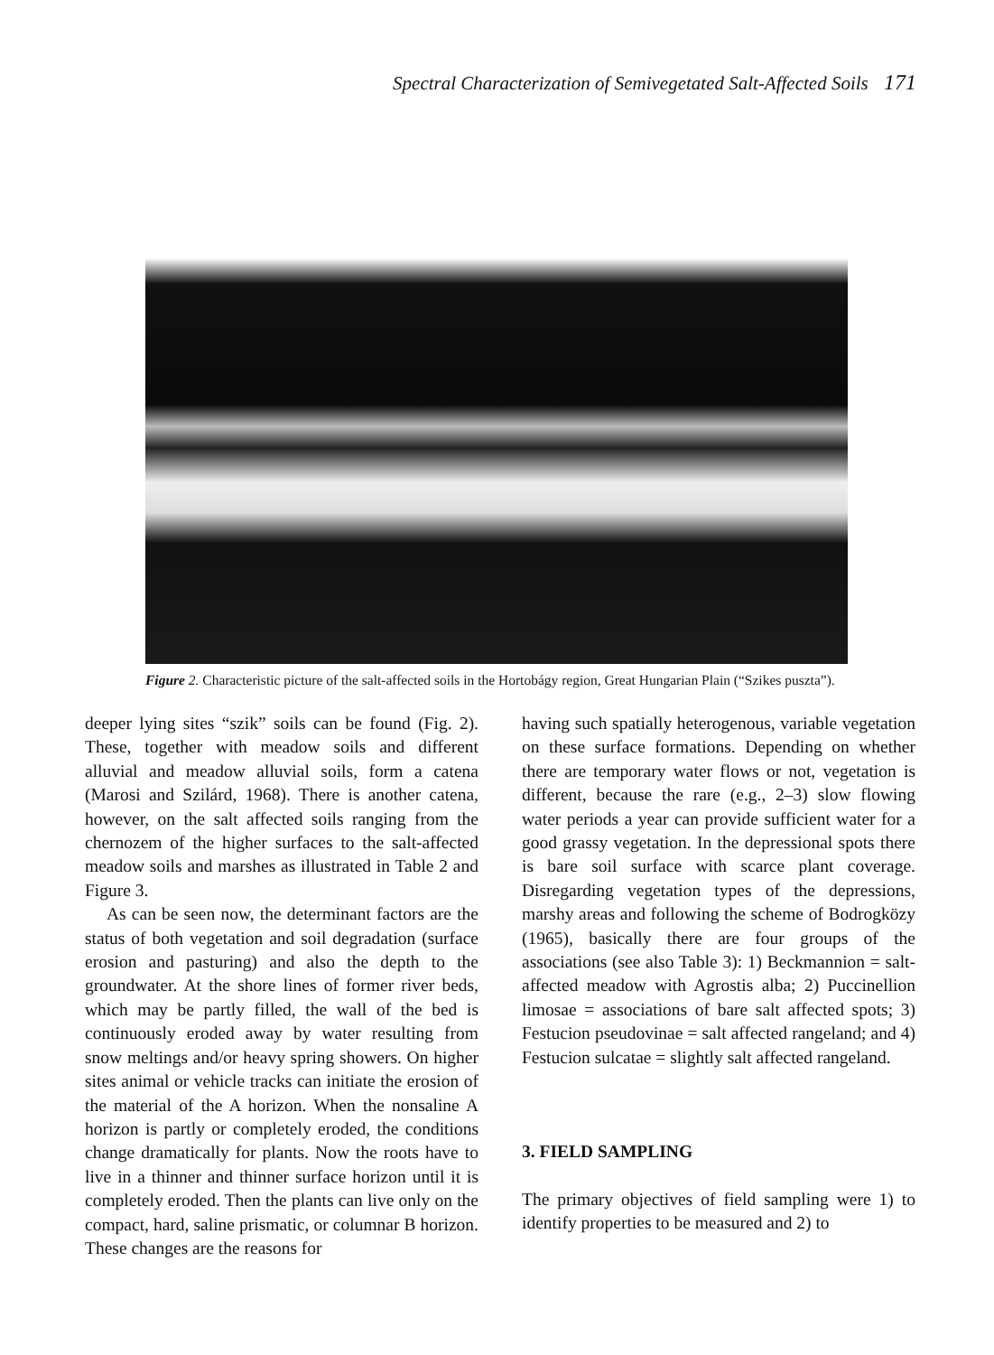Spectral Characterization of Semivegetated Salt-Affected Soils 171
Figure 2. Characteristic picture of the salt-affected soils in the Hortobágy region, Great Hungarian Plain (“Szikes puszta”).
deeper lying sites “szik” soils can be found (Fig. 2). These, together with meadow soils and different alluvial and meadow alluvial soils, form a catena (Marosi and Szilárd, 1968). There is another catena, however, on the salt affected soils ranging from the chernozem of the higher surfaces to the salt-affected meadow soils and marshes as illustrated in Table 2 and Figure 3.
As can be seen now, the determinant factors are the status of both vegetation and soil degradation (surface erosion and pasturing) and also the depth to the groundwater. At the shore lines of former river beds, which may be partly filled, the wall of the bed is continuously eroded away by water resulting from snow meltings and/or heavy spring showers. On higher sites animal or vehicle tracks can initiate the erosion of the material of the A horizon. When the nonsaline A horizon is partly or completely eroded, the conditions change dramatically for plants. Now the roots have to live in a thinner and thinner surface horizon until it is completely eroded. Then the plants can live only on the compact, hard, saline prismatic, or columnar B horizon. These changes are the reasons for
having such spatially heterogenous, variable vegetation on these surface formations. Depending on whether there are temporary water flows or not, vegetation is different, because the rare (e.g., 2–3) slow flowing water periods a year can provide sufficient water for a good grassy vegetation. In the depressional spots there is bare soil surface with scarce plant coverage. Disregarding vegetation types of the depressions, marshy areas and following the scheme of Bodrogközy (1965), basically there are four groups of the associations (see also Table 3): 1) Beckmannion = salt-affected meadow with Agrostis alba; 2) Puccinellion limosae = associations of bare salt affected spots; 3) Festucion pseudovinae = salt affected rangeland; and 4) Festucion sulcatae = slightly salt affected rangeland.
3. FIELD SAMPLING
The primary objectives of field sampling were 1) to identify properties to be measured and 2) to